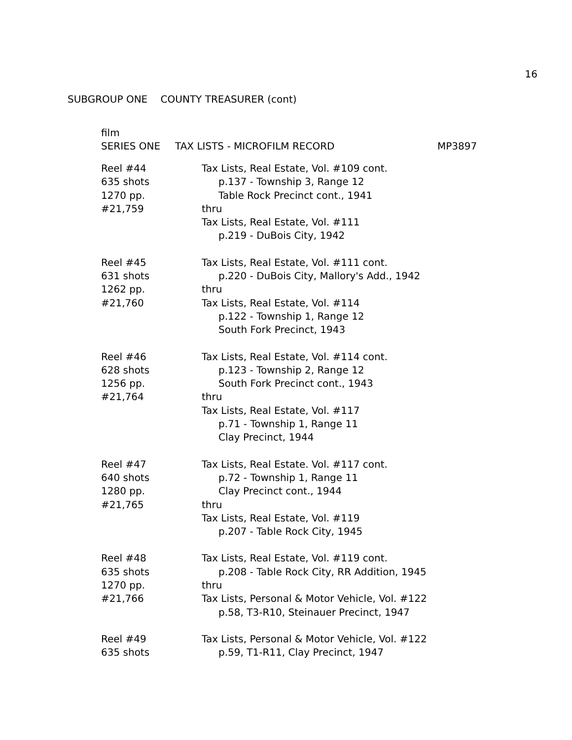16
SUBGROUP ONE COUNTY TREASURER (cont)
film
SERIES ONE TAX LISTS - MICROFILM RECORD MP3897
Reel #44
635 shots
1270 pp.
#21,759
Tax Lists, Real Estate, Vol. #109 cont.
p.137 - Township 3, Range 12
Table Rock Precinct cont., 1941
thru
Tax Lists, Real Estate, Vol. #111
p.219 - DuBois City, 1942
Reel #45
631 shots
1262 pp.
#21,760
Tax Lists, Real Estate, Vol. #111 cont.
p.220 - DuBois City, Mallory's Add., 1942
thru
Tax Lists, Real Estate, Vol. #114
p.122 - Township 1, Range 12
South Fork Precinct, 1943
Reel #46
628 shots
1256 pp.
#21,764
Tax Lists, Real Estate, Vol. #114 cont.
p.123 - Township 2, Range 12
South Fork Precinct cont., 1943
thru
Tax Lists, Real Estate, Vol. #117
p.71 - Township 1, Range 11
Clay Precinct, 1944
Reel #47
640 shots
1280 pp.
#21,765
Tax Lists, Real Estate. Vol. #117 cont.
p.72 - Township 1, Range 11
Clay Precinct cont., 1944
thru
Tax Lists, Real Estate, Vol. #119
p.207 - Table Rock City, 1945
Reel #48
635 shots
1270 pp.
#21,766
Tax Lists, Real Estate, Vol. #119 cont.
p.208 - Table Rock City, RR Addition, 1945
thru
Tax Lists, Personal & Motor Vehicle, Vol. #122
p.58, T3-R10, Steinauer Precinct, 1947
Reel #49
635 shots
Tax Lists, Personal & Motor Vehicle, Vol. #122
p.59, T1-R11, Clay Precinct, 1947